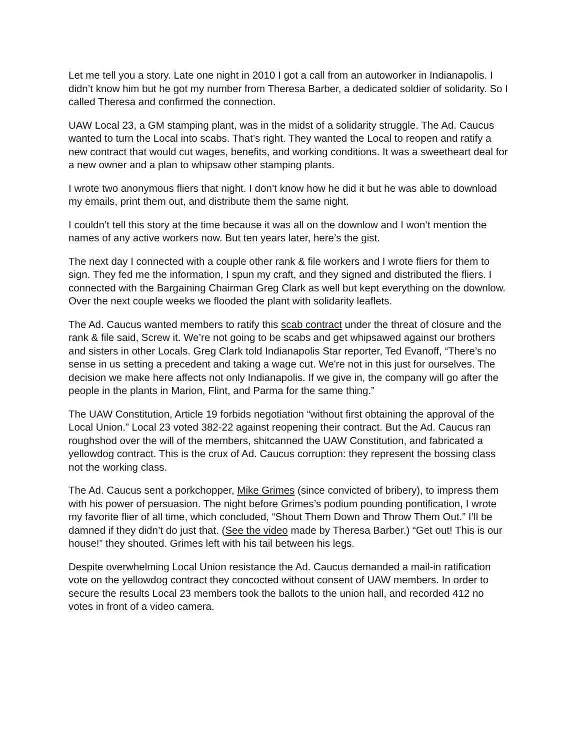Let me tell you a story. Late one night in 2010 I got a call from an autoworker in Indianapolis. I didn’t know him but he got my number from Theresa Barber, a dedicated soldier of solidarity. So I called Theresa and confirmed the connection.
UAW Local 23, a GM stamping plant, was in the midst of a solidarity struggle. The Ad. Caucus wanted to turn the Local into scabs. That’s right. They wanted the Local to reopen and ratify a new contract that would cut wages, benefits, and working conditions. It was a sweetheart deal for a new owner and a plan to whipsaw other stamping plants.
I wrote two anonymous fliers that night. I don’t know how he did it but he was able to download my emails, print them out, and distribute them the same night.
I couldn’t tell this story at the time because it was all on the downlow and I won’t mention the names of any active workers now. But ten years later, here’s the gist.
The next day I connected with a couple other rank & file workers and I wrote fliers for them to sign. They fed me the information, I spun my craft, and they signed and distributed the fliers. I connected with the Bargaining Chairman Greg Clark as well but kept everything on the downlow. Over the next couple weeks we flooded the plant with solidarity leaflets.
The Ad. Caucus wanted members to ratify this scab contract under the threat of closure and the rank & file said, Screw it. We’re not going to be scabs and get whipsawed against our brothers and sisters in other Locals. Greg Clark told Indianapolis Star reporter, Ted Evanoff, “There’s no sense in us setting a precedent and taking a wage cut. We're not in this just for ourselves. The decision we make here affects not only Indianapolis. If we give in, the company will go after the people in the plants in Marion, Flint, and Parma for the same thing.”
The UAW Constitution, Article 19 forbids negotiation “without first obtaining the approval of the Local Union.” Local 23 voted 382-22 against reopening their contract. But the Ad. Caucus ran roughshod over the will of the members, shitcanned the UAW Constitution, and fabricated a yellowdog contract. This is the crux of Ad. Caucus corruption: they represent the bossing class not the working class.
The Ad. Caucus sent a porkchopper, Mike Grimes (since convicted of bribery), to impress them with his power of persuasion. The night before Grimes’s podium pounding pontification, I wrote my favorite flier of all time, which concluded, “Shout Them Down and Throw Them Out.” I’ll be damned if they didn’t do just that. (See the video made by Theresa Barber.) “Get out! This is our house!” they shouted. Grimes left with his tail between his legs.
Despite overwhelming Local Union resistance the Ad. Caucus demanded a mail-in ratification vote on the yellowdog contract they concocted without consent of UAW members. In order to secure the results Local 23 members took the ballots to the union hall, and recorded 412 no votes in front of a video camera.